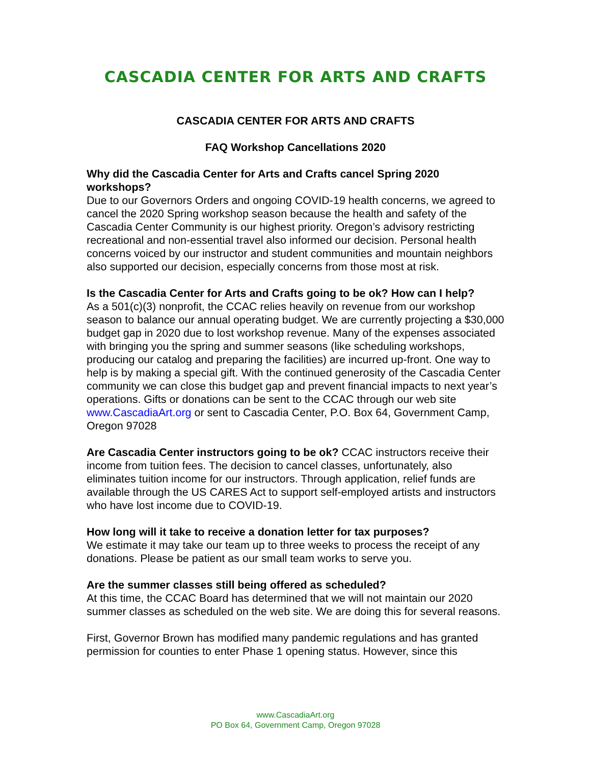CASCADIA CENTER FOR ARTS AND CRAFTS
CASCADIA CENTER FOR ARTS AND CRAFTS
FAQ Workshop Cancellations 2020
Why did the Cascadia Center for Arts and Crafts cancel Spring 2020 workshops?
Due to our Governors Orders and ongoing COVID-19 health concerns, we agreed to cancel the 2020 Spring workshop season because the health and safety of the Cascadia Center Community is our highest priority. Oregon’s advisory restricting recreational and non-essential travel also informed our decision. Personal health concerns voiced by our instructor and student communities and mountain neighbors also supported our decision, especially concerns from those most at risk.
Is the Cascadia Center for Arts and Crafts going to be ok? How can I help?
As a 501(c)(3) nonprofit, the CCAC relies heavily on revenue from our workshop season to balance our annual operating budget. We are currently projecting a $30,000 budget gap in 2020 due to lost workshop revenue. Many of the expenses associated with bringing you the spring and summer seasons (like scheduling workshops, producing our catalog and preparing the facilities) are incurred up-front. One way to help is by making a special gift. With the continued generosity of the Cascadia Center community we can close this budget gap and prevent financial impacts to next year’s operations. Gifts or donations can be sent to the CCAC through our web site www.CascadiaArt.org or sent to Cascadia Center, P.O. Box 64, Government Camp, Oregon 97028
Are Cascadia Center instructors going to be ok? CCAC instructors receive their income from tuition fees. The decision to cancel classes, unfortunately, also eliminates tuition income for our instructors. Through application, relief funds are available through the US CARES Act to support self-employed artists and instructors who have lost income due to COVID-19.
How long will it take to receive a donation letter for tax purposes?
We estimate it may take our team up to three weeks to process the receipt of any donations. Please be patient as our small team works to serve you.
Are the summer classes still being offered as scheduled?
At this time, the CCAC Board has determined that we will not maintain our 2020 summer classes as scheduled on the web site. We are doing this for several reasons.
First, Governor Brown has modified many pandemic regulations and has granted permission for counties to enter Phase 1 opening status. However, since this
www.CascadiaArt.org
PO Box 64, Government Camp, Oregon 97028